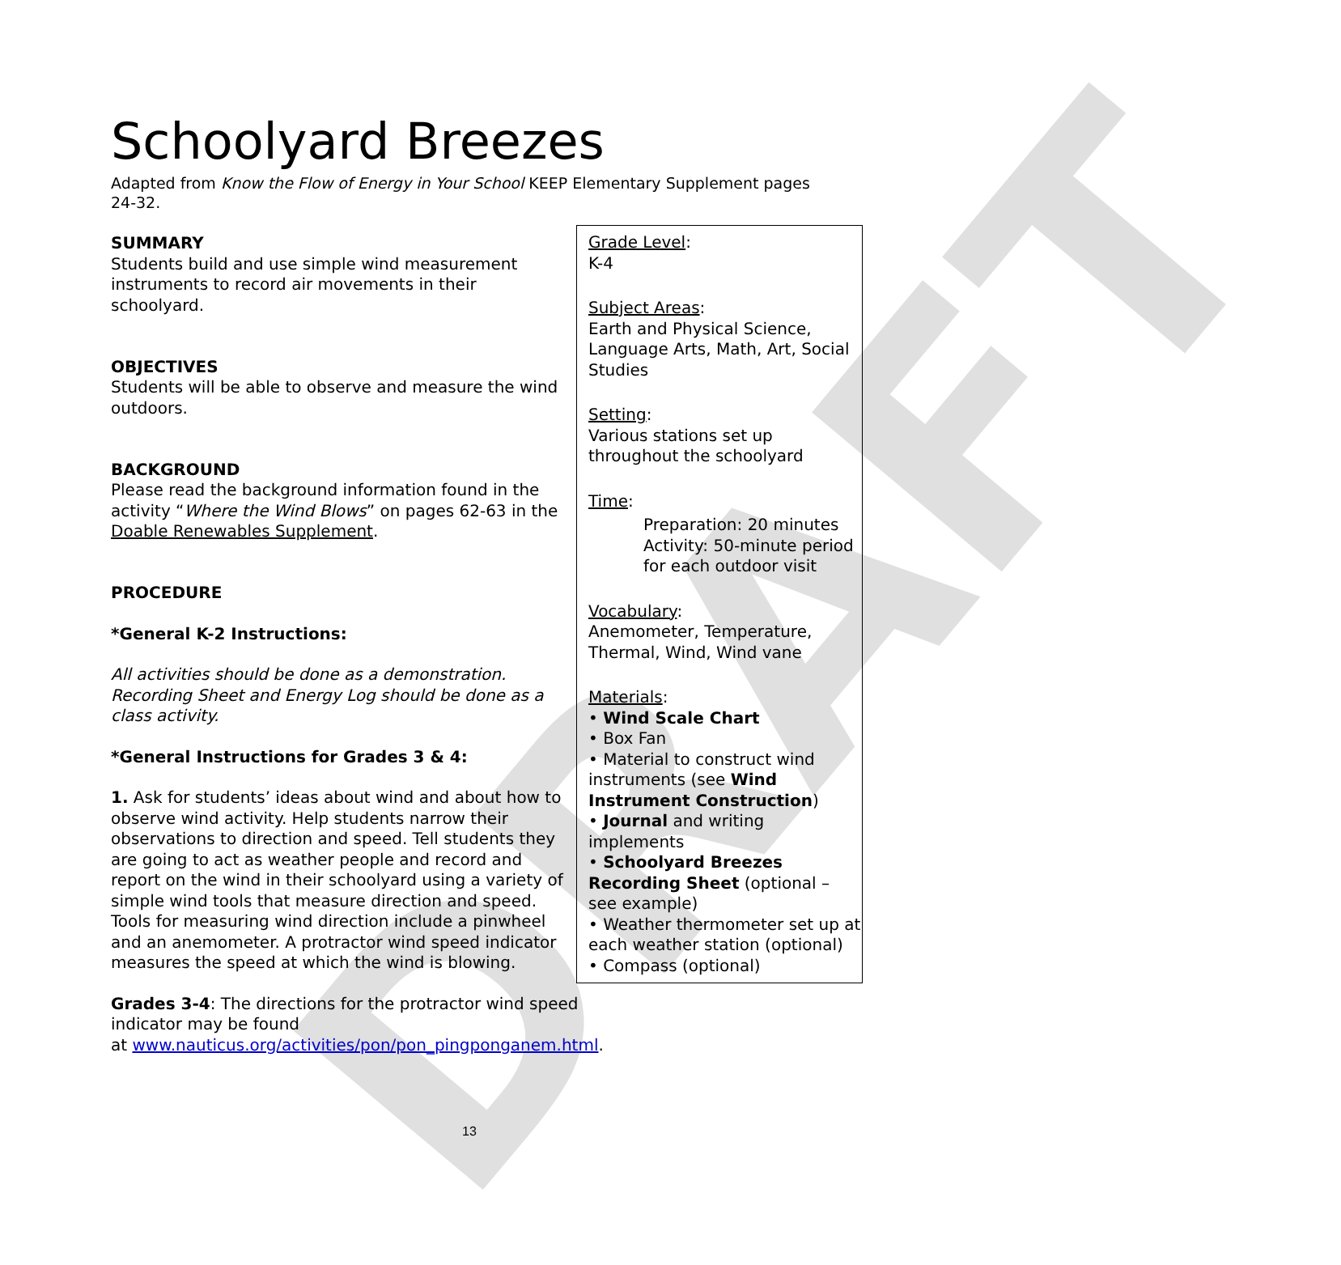DRAFT
Schoolyard Breezes
Adapted from Know the Flow of Energy in Your School KEEP Elementary Supplement pages 24-32.
SUMMARY
Students build and use simple wind measurement instruments to record air movements in their schoolyard.
OBJECTIVES
Students will be able to observe and measure the wind outdoors.
BACKGROUND
Please read the background information found in the activity “Where the Wind Blows” on pages 62-63 in the Doable Renewables Supplement.
PROCEDURE
*General K-2 Instructions:
All activities should be done as a demonstration. Recording Sheet and Energy Log should be done as a class activity.
*General Instructions for Grades 3 & 4:
1. Ask for students’ ideas about wind and about how to observe wind activity. Help students narrow their observations to direction and speed. Tell students they are going to act as weather people and record and report on the wind in their schoolyard using a variety of simple wind tools that measure direction and speed. Tools for measuring wind direction include a pinwheel and an anemometer. A protractor wind speed indicator measures the speed at which the wind is blowing.
Grades 3-4: The directions for the protractor wind speed indicator may be found
at www.nauticus.org/activities/pon/pon_pingponganem.html.
Grade Level:
K-4
Subject Areas:
Earth and Physical Science, Language Arts, Math, Art, Social Studies
Setting:
Various stations set up throughout the schoolyard
Time:
Preparation: 20 minutes
Activity: 50-minute period for each outdoor visit
Vocabulary:
Anemometer, Temperature, Thermal, Wind, Wind vane
Materials:
• Wind Scale Chart
• Box Fan
• Material to construct wind instruments (see Wind Instrument Construction)
• Journal and writing implements
• Schoolyard Breezes Recording Sheet (optional – see example)
• Weather thermometer set up at each weather station (optional)
• Compass (optional)
13